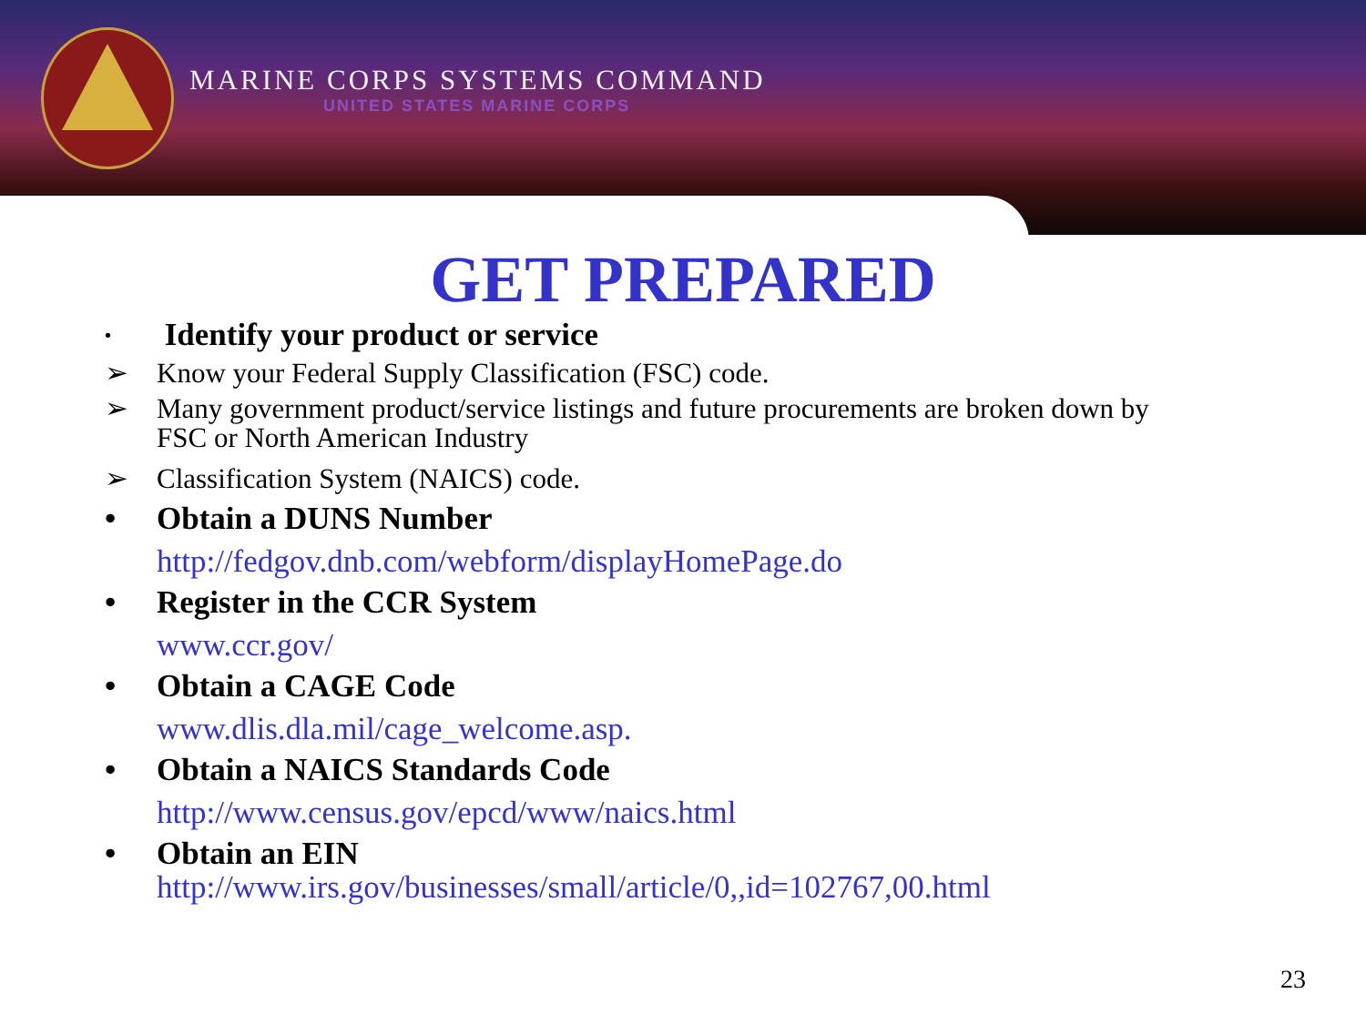MARINE CORPS SYSTEMS COMMAND
UNITED STATES MARINE CORPS
GET PREPARED
• Identify your product or service
➢ Know your Federal Supply Classification (FSC) code.
➢ Many government product/service listings and future procurements are broken down by
FSC or North American Industry
➢ Classification System (NAICS) code.
• Obtain a DUNS Number
http://fedgov.dnb.com/webform/displayHomePage.do
• Register in the CCR System
www.ccr.gov/
• Obtain a CAGE Code
www.dlis.dla.mil/cage_welcome.asp.
• Obtain a NAICS Standards Code
http://www.census.gov/epcd/www/naics.html
• Obtain an EIN
http://www.irs.gov/businesses/small/article/0,,id=102767,00.html
23